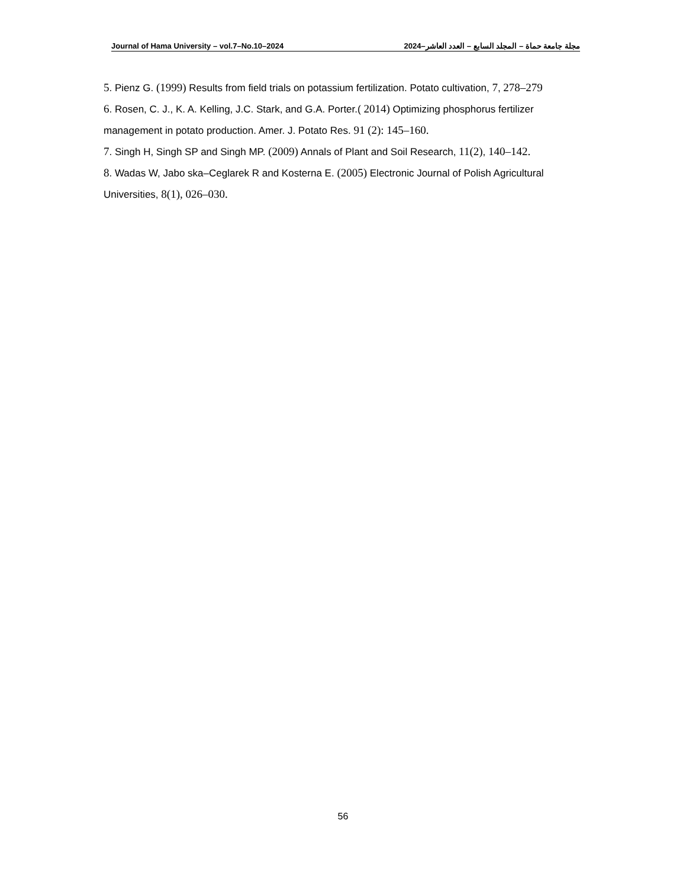Journal of Hama University – vol.7–No.10–2024 مجلة جامعة حماة – المجلد السابع – العدد العاشر–2024
5. Pienz G. (1999) Results from field trials on potassium fertilization. Potato cultivation, 7, 278–279
6. Rosen, C. J., K. A. Kelling, J.C. Stark, and G.A. Porter.( 2014) Optimizing phosphorus fertilizer management in potato production. Amer. J. Potato Res. 91 (2): 145–160.
7. Singh H, Singh SP and Singh MP. (2009) Annals of Plant and Soil Research, 11(2), 140–142.
8. Wadas W, Jabo ska–Ceglarek R and Kosterna E. (2005) Electronic Journal of Polish Agricultural Universities, 8(1), 026–030.
56